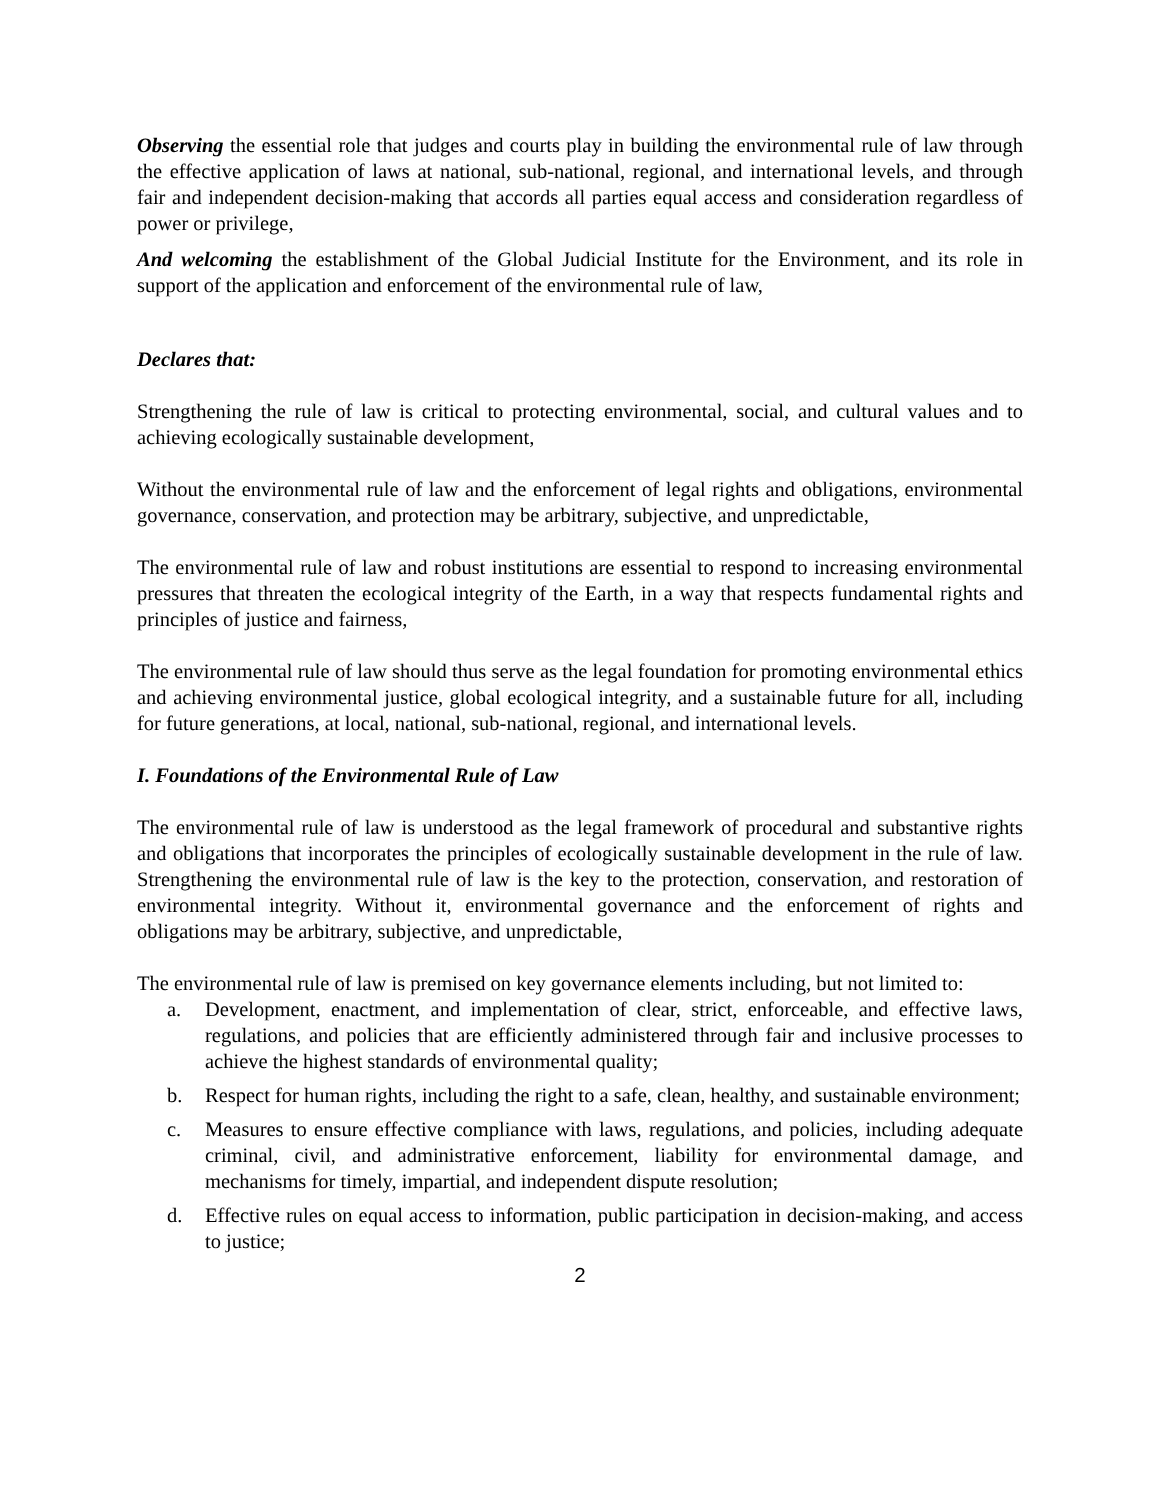Observing the essential role that judges and courts play in building the environmental rule of law through the effective application of laws at national, sub-national, regional, and international levels, and through fair and independent decision-making that accords all parties equal access and consideration regardless of power or privilege,
And welcoming the establishment of the Global Judicial Institute for the Environment, and its role in support of the application and enforcement of the environmental rule of law,
Declares that:
Strengthening the rule of law is critical to protecting environmental, social, and cultural values and to achieving ecologically sustainable development,
Without the environmental rule of law and the enforcement of legal rights and obligations, environmental governance, conservation, and protection may be arbitrary, subjective, and unpredictable,
The environmental rule of law and robust institutions are essential to respond to increasing environmental pressures that threaten the ecological integrity of the Earth, in a way that respects fundamental rights and principles of justice and fairness,
The environmental rule of law should thus serve as the legal foundation for promoting environmental ethics and achieving environmental justice, global ecological integrity, and a sustainable future for all, including for future generations, at local, national, sub-national, regional, and international levels.
I. Foundations of the Environmental Rule of Law
The environmental rule of law is understood as the legal framework of procedural and substantive rights and obligations that incorporates the principles of ecologically sustainable development in the rule of law. Strengthening the environmental rule of law is the key to the protection, conservation, and restoration of environmental integrity. Without it, environmental governance and the enforcement of rights and obligations may be arbitrary, subjective, and unpredictable,
The environmental rule of law is premised on key governance elements including, but not limited to:
a. Development, enactment, and implementation of clear, strict, enforceable, and effective laws, regulations, and policies that are efficiently administered through fair and inclusive processes to achieve the highest standards of environmental quality;
b. Respect for human rights, including the right to a safe, clean, healthy, and sustainable environment;
c. Measures to ensure effective compliance with laws, regulations, and policies, including adequate criminal, civil, and administrative enforcement, liability for environmental damage, and mechanisms for timely, impartial, and independent dispute resolution;
d. Effective rules on equal access to information, public participation in decision-making, and access to justice;
2